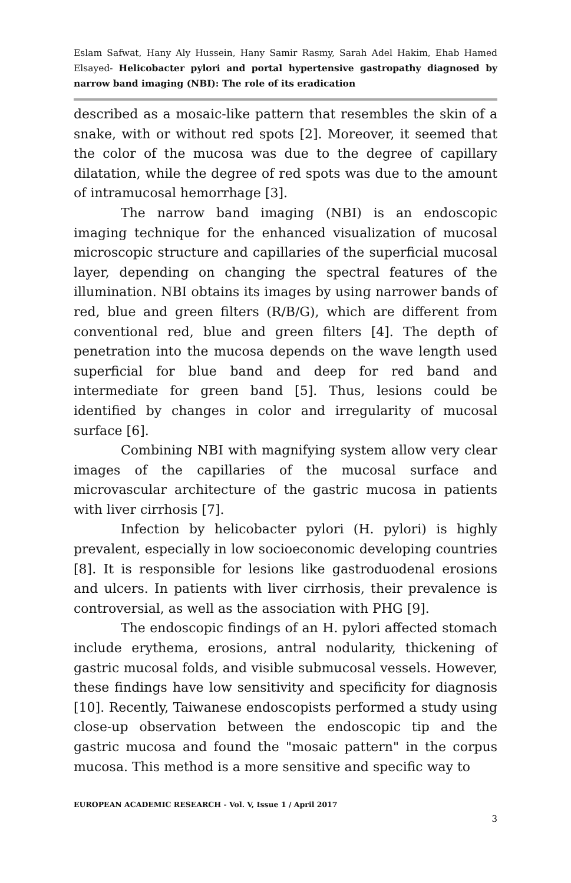Eslam Safwat, Hany Aly Hussein, Hany Samir Rasmy, Sarah Adel Hakim, Ehab Hamed Elsayed- Helicobacter pylori and portal hypertensive gastropathy diagnosed by narrow band imaging (NBI): The role of its eradication
described as a mosaic-like pattern that resembles the skin of a snake, with or without red spots [2]. Moreover, it seemed that the color of the mucosa was due to the degree of capillary dilatation, while the degree of red spots was due to the amount of intramucosal hemorrhage [3].
The narrow band imaging (NBI) is an endoscopic imaging technique for the enhanced visualization of mucosal microscopic structure and capillaries of the superficial mucosal layer, depending on changing the spectral features of the illumination. NBI obtains its images by using narrower bands of red, blue and green filters (R/B/G), which are different from conventional red, blue and green filters [4]. The depth of penetration into the mucosa depends on the wave length used superficial for blue band and deep for red band and intermediate for green band [5]. Thus, lesions could be identified by changes in color and irregularity of mucosal surface [6].
Combining NBI with magnifying system allow very clear images of the capillaries of the mucosal surface and microvascular architecture of the gastric mucosa in patients with liver cirrhosis [7].
Infection by helicobacter pylori (H. pylori) is highly prevalent, especially in low socioeconomic developing countries [8]. It is responsible for lesions like gastroduodenal erosions and ulcers. In patients with liver cirrhosis, their prevalence is controversial, as well as the association with PHG [9].
The endoscopic findings of an H. pylori affected stomach include erythema, erosions, antral nodularity, thickening of gastric mucosal folds, and visible submucosal vessels. However, these findings have low sensitivity and specificity for diagnosis [10]. Recently, Taiwanese endoscopists performed a study using close-up observation between the endoscopic tip and the gastric mucosa and found the "mosaic pattern" in the corpus mucosa. This method is a more sensitive and specific way to
EUROPEAN ACADEMIC RESEARCH - Vol. V, Issue 1 / April 2017
3